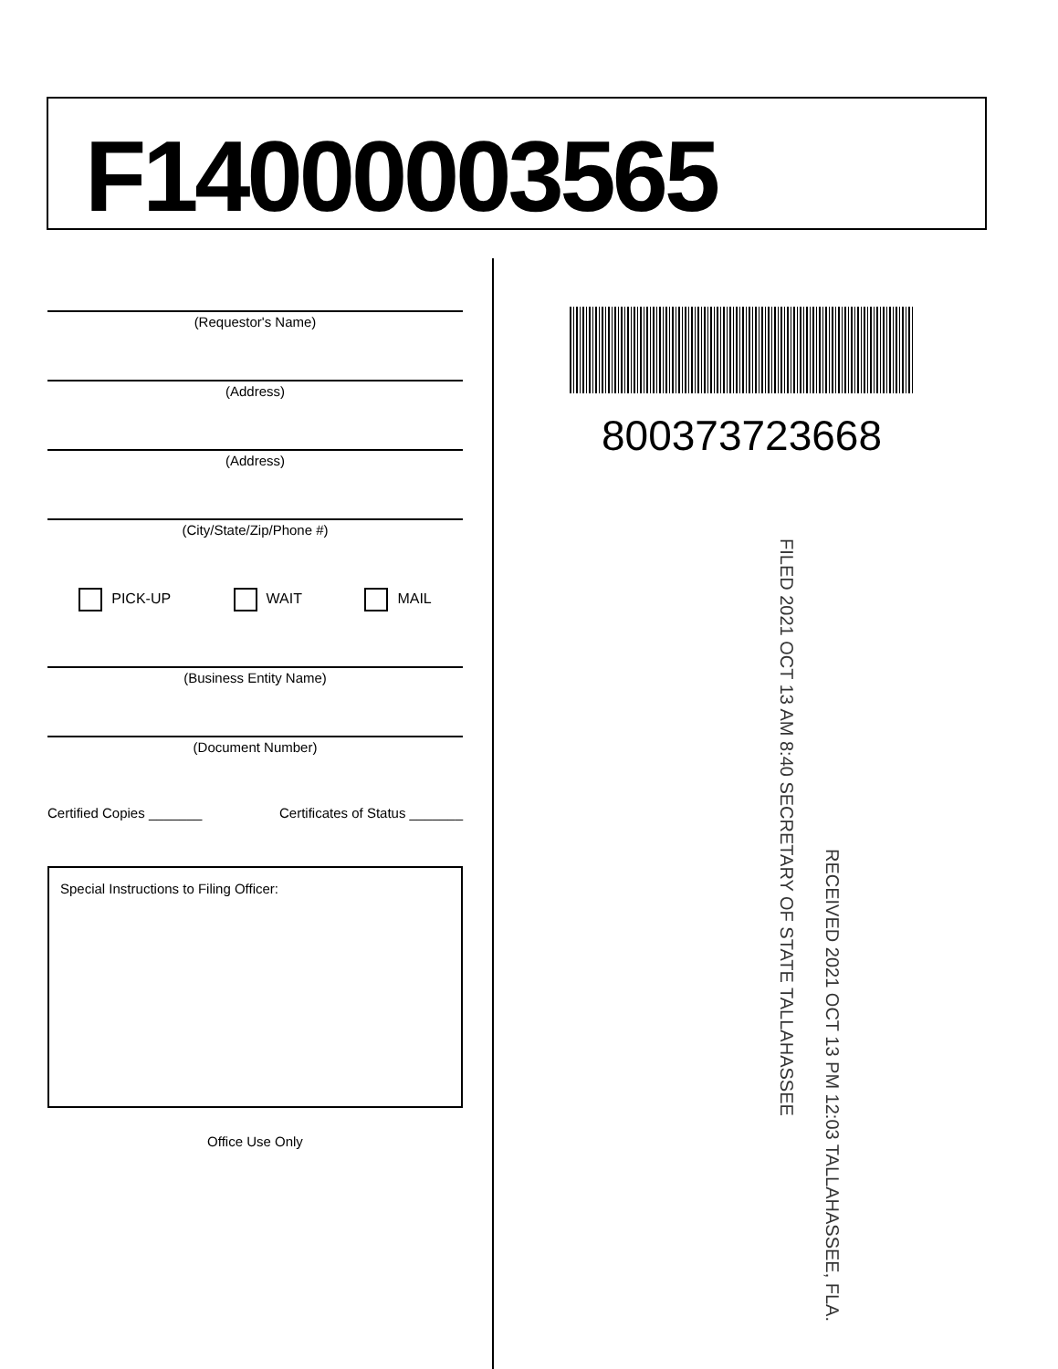F14000003565
(Requestor's Name)
(Address)
(Address)
(City/State/Zip/Phone #)
PICK-UP WAIT MAIL
(Business Entity Name)
(Document Number)
Certified Copies _______ Certificates of Status _______
Special Instructions to Filing Officer:
Office Use Only
800373723668
FILED 2021 OCT 13 AM 8:40 SECRETARY OF STATE TALLAHASSEE
RECEIVED 2021 OCT 13 PM 12:03 TALLAHASSEE, FLA.